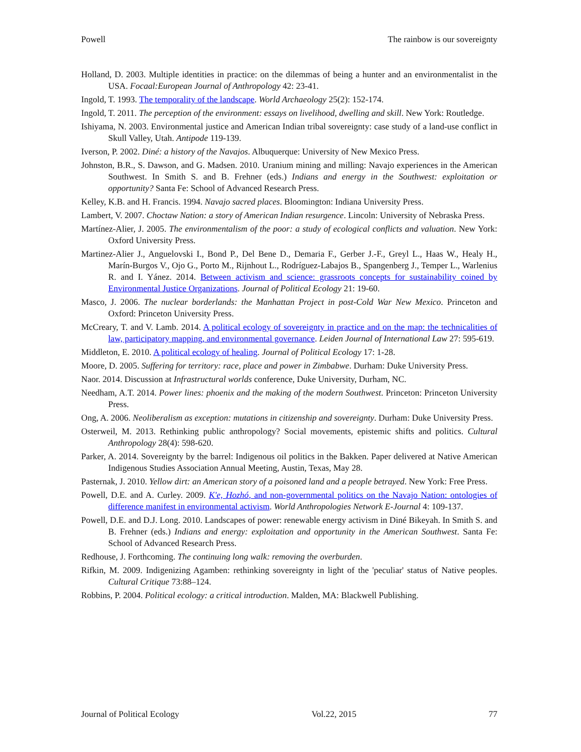Powell The rainbow is our sovereignty
Holland, D. 2003. Multiple identities in practice: on the dilemmas of being a hunter and an environmentalist in the USA. Focaal:European Journal of Anthropology 42: 23-41.
Ingold, T. 1993. The temporality of the landscape. World Archaeology 25(2): 152-174.
Ingold, T. 2011. The perception of the environment: essays on livelihood, dwelling and skill. New York: Routledge.
Ishiyama, N. 2003. Environmental justice and American Indian tribal sovereignty: case study of a land-use conflict in Skull Valley, Utah. Antipode 119-139.
Iverson, P. 2002. Diné: a history of the Navajos. Albuquerque: University of New Mexico Press.
Johnston, B.R., S. Dawson, and G. Madsen. 2010. Uranium mining and milling: Navajo experiences in the American Southwest. In Smith S. and B. Frehner (eds.) Indians and energy in the Southwest: exploitation or opportunity? Santa Fe: School of Advanced Research Press.
Kelley, K.B. and H. Francis. 1994. Navajo sacred places. Bloomington: Indiana University Press.
Lambert, V. 2007. Choctaw Nation: a story of American Indian resurgence. Lincoln: University of Nebraska Press.
Martínez-Alier, J. 2005. The environmentalism of the poor: a study of ecological conflicts and valuation. New York: Oxford University Press.
Martinez-Alier J., Anguelovski I., Bond P., Del Bene D., Demaria F., Gerber J.-F., Greyl L., Haas W., Healy H., Marín-Burgos V., Ojo G., Porto M., Rijnhout L., Rodríguez-Labajos B., Spangenberg J., Temper L., Warlenius R. and I. Yánez. 2014. Between activism and science: grassroots concepts for sustainability coined by Environmental Justice Organizations. Journal of Political Ecology 21: 19-60.
Masco, J. 2006. The nuclear borderlands: the Manhattan Project in post-Cold War New Mexico. Princeton and Oxford: Princeton University Press.
McCreary, T. and V. Lamb. 2014. A political ecology of sovereignty in practice and on the map: the technicalities of law, participatory mapping, and environmental governance. Leiden Journal of International Law 27: 595-619.
Middleton, E. 2010. A political ecology of healing. Journal of Political Ecology 17: 1-28.
Moore, D. 2005. Suffering for territory: race, place and power in Zimbabwe. Durham: Duke University Press.
Naor. 2014. Discussion at Infrastructural worlds conference, Duke University, Durham, NC.
Needham, A.T. 2014. Power lines: phoenix and the making of the modern Southwest. Princeton: Princeton University Press.
Ong, A. 2006. Neoliberalism as exception: mutations in citizenship and sovereignty. Durham: Duke University Press.
Osterweil, M. 2013. Rethinking public anthropology? Social movements, epistemic shifts and politics. Cultural Anthropology 28(4): 598-620.
Parker, A. 2014. Sovereignty by the barrel: Indigenous oil politics in the Bakken. Paper delivered at Native American Indigenous Studies Association Annual Meeting, Austin, Texas, May 28.
Pasternak, J. 2010. Yellow dirt: an American story of a poisoned land and a people betrayed. New York: Free Press.
Powell, D.E. and A. Curley. 2009. K'e, Hozhó, and non-governmental politics on the Navajo Nation: ontologies of difference manifest in environmental activism. World Anthropologies Network E-Journal 4: 109-137.
Powell, D.E. and D.J. Long. 2010. Landscapes of power: renewable energy activism in Diné Bikeyah. In Smith S. and B. Frehner (eds.) Indians and energy: exploitation and opportunity in the American Southwest. Santa Fe: School of Advanced Research Press.
Redhouse, J. Forthcoming. The continuing long walk: removing the overburden.
Rifkin, M. 2009. Indigenizing Agamben: rethinking sovereignty in light of the 'peculiar' status of Native peoples. Cultural Critique 73:88–124.
Robbins, P. 2004. Political ecology: a critical introduction. Malden, MA: Blackwell Publishing.
Journal of Political Ecology Vol.22, 2015 77